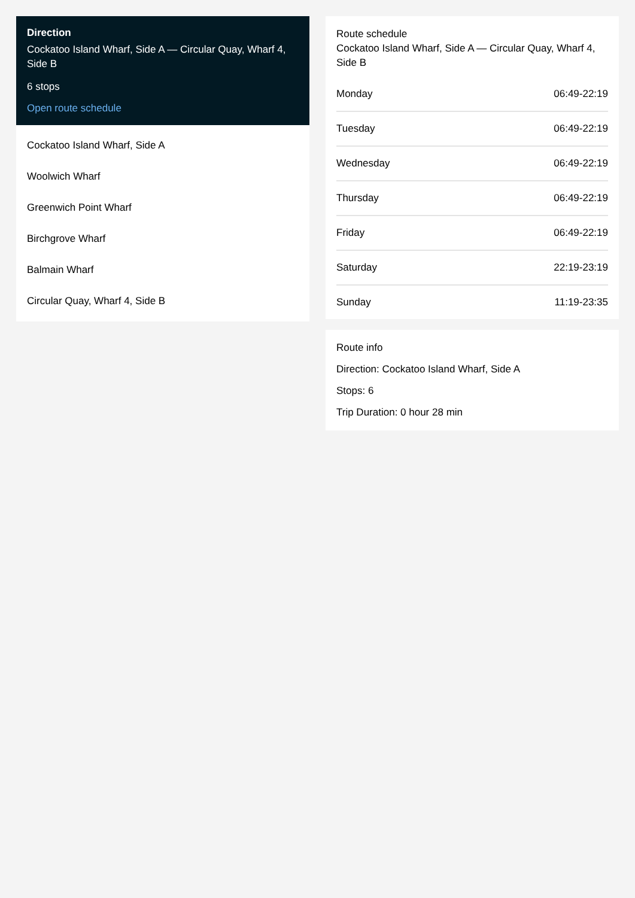Direction
Cockatoo Island Wharf, Side A — Circular Quay, Wharf 4, Side B
6 stops
Open route schedule
Cockatoo Island Wharf, Side A
Woolwich Wharf
Greenwich Point Wharf
Birchgrove Wharf
Balmain Wharf
Circular Quay, Wharf 4, Side B
Route schedule
Cockatoo Island Wharf, Side A — Circular Quay, Wharf 4, Side B
| Monday | 06:49-22:19 |
| Tuesday | 06:49-22:19 |
| Wednesday | 06:49-22:19 |
| Thursday | 06:49-22:19 |
| Friday | 06:49-22:19 |
| Saturday | 22:19-23:19 |
| Sunday | 11:19-23:35 |
Route info
Direction: Cockatoo Island Wharf, Side A
Stops: 6
Trip Duration: 0 hour 28 min